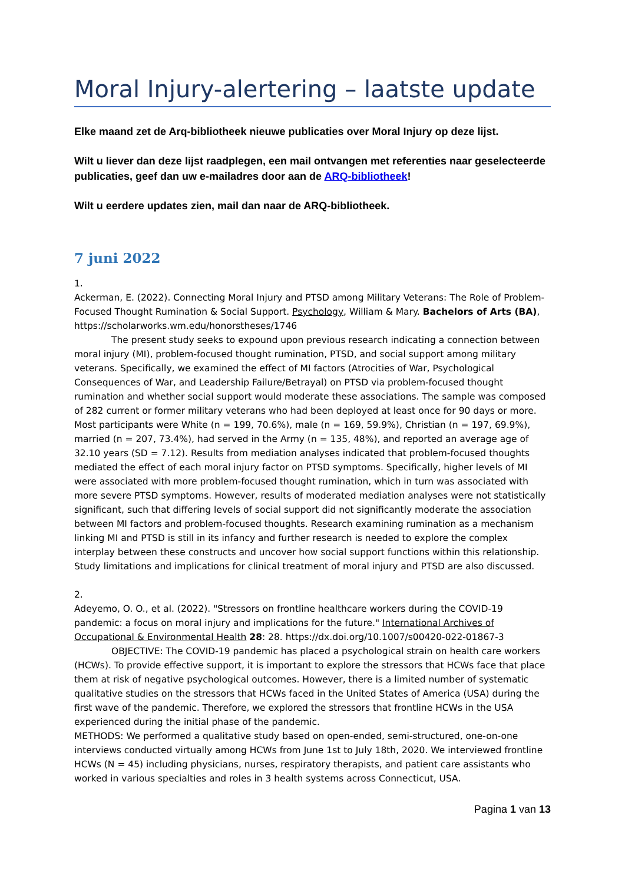Moral Injury-alertering – laatste update
Elke maand zet de Arq-bibliotheek nieuwe publicaties over Moral Injury op deze lijst.
Wilt u liever dan deze lijst raadplegen, een mail ontvangen met referenties naar geselecteerde publicaties, geef dan uw e-mailadres door aan de ARQ-bibliotheek!
Wilt u eerdere updates zien, mail dan naar de ARQ-bibliotheek.
7 juni 2022
1.
Ackerman, E. (2022). Connecting Moral Injury and PTSD among Military Veterans: The Role of Problem-Focused Thought Rumination & Social Support. Psychology, William & Mary. Bachelors of Arts (BA), https://scholarworks.wm.edu/honorstheses/1746
The present study seeks to expound upon previous research indicating a connection between moral injury (MI), problem-focused thought rumination, PTSD, and social support among military veterans. Specifically, we examined the effect of MI factors (Atrocities of War, Psychological Consequences of War, and Leadership Failure/Betrayal) on PTSD via problem-focused thought rumination and whether social support would moderate these associations. The sample was composed of 282 current or former military veterans who had been deployed at least once for 90 days or more. Most participants were White (n = 199, 70.6%), male (n = 169, 59.9%), Christian (n = 197, 69.9%), married (n = 207, 73.4%), had served in the Army (n = 135, 48%), and reported an average age of 32.10 years (SD = 7.12). Results from mediation analyses indicated that problem-focused thoughts mediated the effect of each moral injury factor on PTSD symptoms. Specifically, higher levels of MI were associated with more problem-focused thought rumination, which in turn was associated with more severe PTSD symptoms. However, results of moderated mediation analyses were not statistically significant, such that differing levels of social support did not significantly moderate the association between MI factors and problem-focused thoughts. Research examining rumination as a mechanism linking MI and PTSD is still in its infancy and further research is needed to explore the complex interplay between these constructs and uncover how social support functions within this relationship. Study limitations and implications for clinical treatment of moral injury and PTSD are also discussed.
2.
Adeyemo, O. O., et al. (2022). "Stressors on frontline healthcare workers during the COVID-19 pandemic: a focus on moral injury and implications for the future." International Archives of Occupational & Environmental Health 28: 28. https://dx.doi.org/10.1007/s00420-022-01867-3
OBJECTIVE: The COVID-19 pandemic has placed a psychological strain on health care workers (HCWs). To provide effective support, it is important to explore the stressors that HCWs face that place them at risk of negative psychological outcomes. However, there is a limited number of systematic qualitative studies on the stressors that HCWs faced in the United States of America (USA) during the first wave of the pandemic. Therefore, we explored the stressors that frontline HCWs in the USA experienced during the initial phase of the pandemic.
METHODS: We performed a qualitative study based on open-ended, semi-structured, one-on-one interviews conducted virtually among HCWs from June 1st to July 18th, 2020. We interviewed frontline HCWs (N = 45) including physicians, nurses, respiratory therapists, and patient care assistants who worked in various specialties and roles in 3 health systems across Connecticut, USA.
Pagina 1 van 13